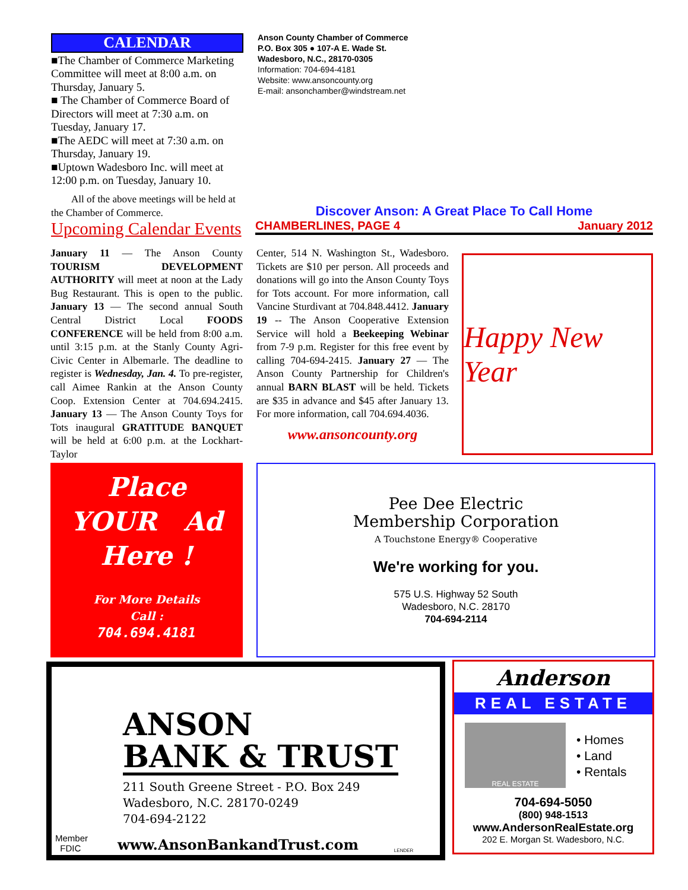CALENDAR
■The Chamber of Commerce Marketing Committee will meet at 8:00 a.m. on Thursday, January 5.
■ The Chamber of Commerce Board of Directors will meet at 7:30 a.m. on Tuesday, January 17.
■The AEDC will meet at 7:30 a.m. on Thursday, January 19.
■Uptown Wadesboro Inc. will meet at 12:00 p.m. on Tuesday, January 10.
All of the above meetings will be held at the Chamber of Commerce.
Upcoming Calendar Events
Anson County Chamber of Commerce
P.O. Box 305 ● 107-A E. Wade St.
Wadesboro, N.C., 28170-0305
Information: 704-694-4181
Website: www.ansoncounty.org
E-mail: ansonchamber@windstream.net
Discover Anson: A Great Place To Call Home
CHAMBERLINES, PAGE 4 January 2012
January 11 — The Anson County TOURISM DEVELOPMENT AUTHORITY will meet at noon at the Lady Bug Restaurant. This is open to the public. January 13 — The second annual South Central District Local FOODS CONFERENCE will be held from 8:00 a.m. until 3:15 p.m. at the Stanly County Agri-Civic Center in Albemarle. The deadline to register is Wednesday, Jan. 4. To pre-register, call Aimee Rankin at the Anson County Coop. Extension Center at 704.694.2415. January 13 — The Anson County Toys for Tots inaugural GRATITUDE BANQUET will be held at 6:00 p.m. at the Lockhart-Taylor
Center, 514 N. Washington St., Wadesboro. Tickets are $10 per person. All proceeds and donations will go into the Anson County Toys for Tots account. For more information, call Vancine Sturdivant at 704.848.4412. January 19 -- The Anson Cooperative Extension Service will hold a Beekeeping Webinar from 7-9 p.m. Register for this free event by calling 704-694-2415. January 27 — The Anson County Partnership for Children's annual BARN BLAST will be held. Tickets are $35 in advance and $45 after January 13. For more information, call 704.694.4036.
www.ansoncounty.org
Happy New Year
Place
YOUR Ad
Here !
For More Details
Call :
704.694.4181
Pee Dee Electric
Membership Corporation
A Touchstone Energy® Cooperative
We're working for you.
575 U.S. Highway 52 South
Wadesboro, N.C. 28170
704-694-2114
ANSON
BANK & TRUST
211 South Greene Street - P.O. Box 249
Wadesboro, N.C. 28170-0249
704-694-2122
Member
FDIC www.AnsonBankandTrust.com LENDER
Anderson
REAL ESTATE
REAL ESTATE
• Homes
• Land
• Rentals
704-694-5050
(800) 948-1513
www.AndersonRealEstate.org
202 E. Morgan St. Wadesboro, N.C.